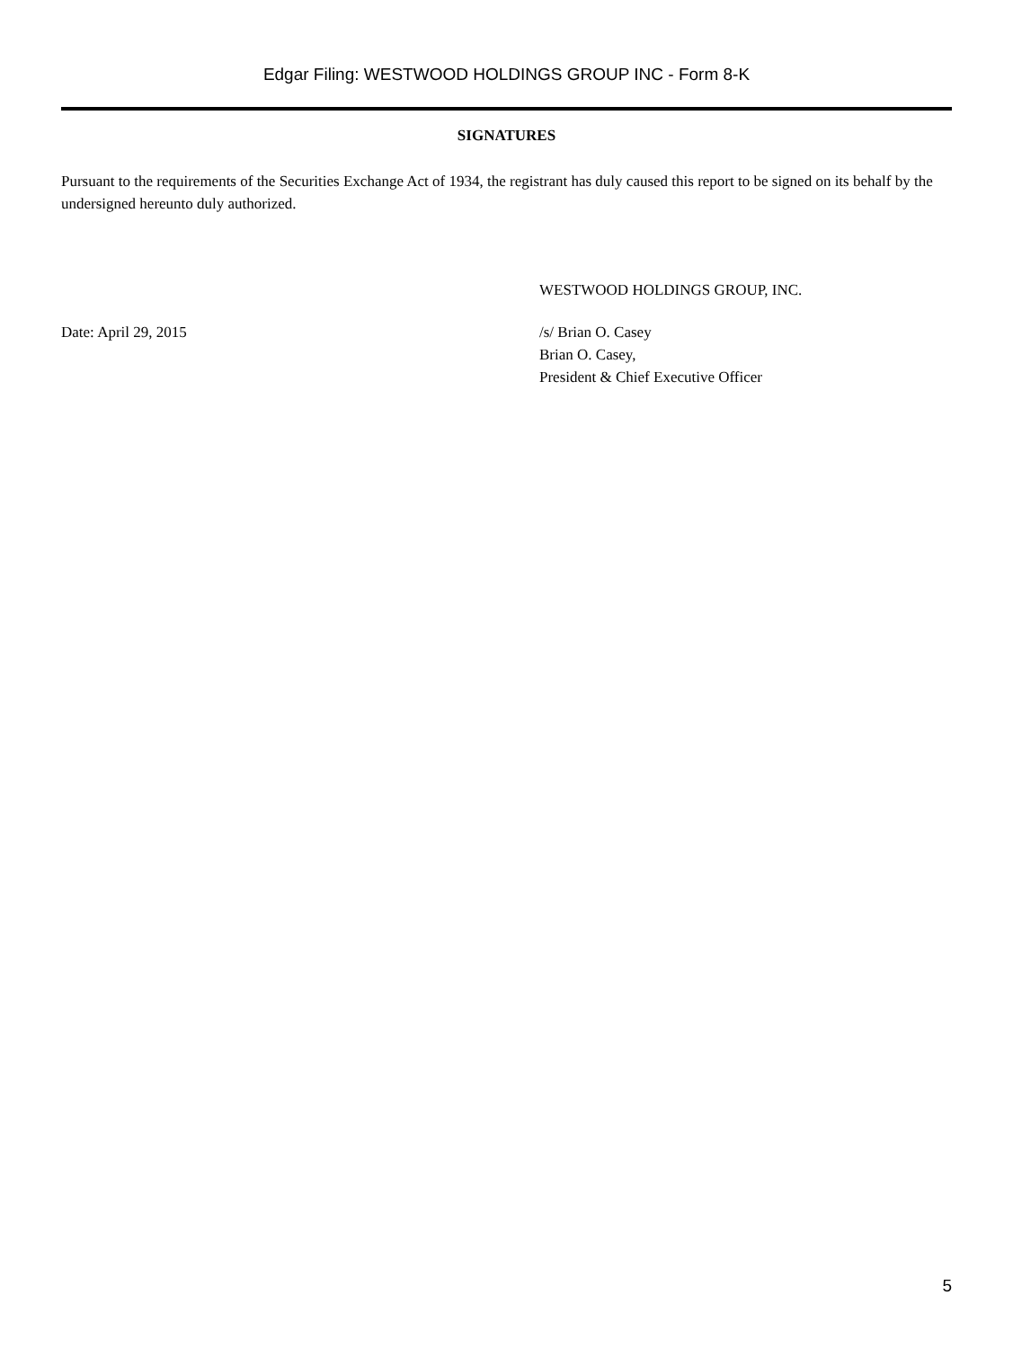Edgar Filing: WESTWOOD HOLDINGS GROUP INC - Form 8-K
SIGNATURES
Pursuant to the requirements of the Securities Exchange Act of 1934, the registrant has duly caused this report to be signed on its behalf by the undersigned hereunto duly authorized.
WESTWOOD HOLDINGS GROUP, INC.
Date: April 29, 2015 /s/ Brian O. Casey
Brian O. Casey,
President & Chief Executive Officer
5